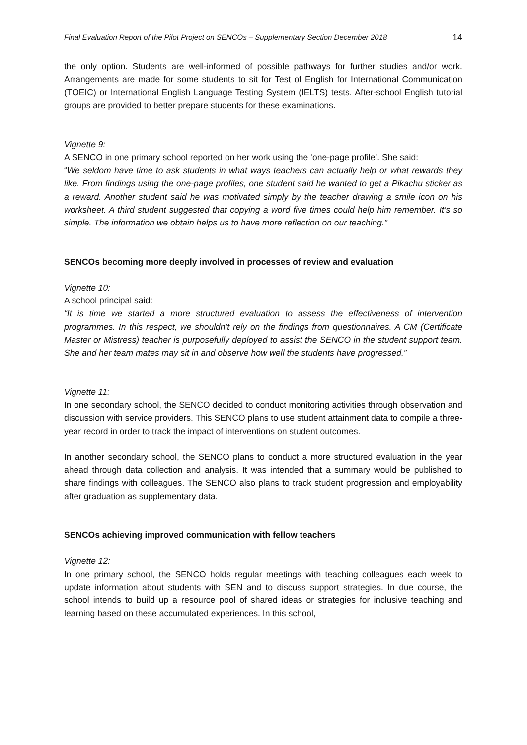Final Evaluation Report of the Pilot Project on SENCOs – Supplementary Section December 2018 14
the only option. Students are well-informed of possible pathways for further studies and/or work. Arrangements are made for some students to sit for Test of English for International Communication (TOEIC) or International English Language Testing System (IELTS) tests. After-school English tutorial groups are provided to better prepare students for these examinations.
Vignette 9:
A SENCO in one primary school reported on her work using the ‘one-page profile’. She said:
“We seldom have time to ask students in what ways teachers can actually help or what rewards they like. From findings using the one-page profiles, one student said he wanted to get a Pikachu sticker as a reward. Another student said he was motivated simply by the teacher drawing a smile icon on his worksheet. A third student suggested that copying a word five times could help him remember. It’s so simple. The information we obtain helps us to have more reflection on our teaching.”
SENCOs becoming more deeply involved in processes of review and evaluation
Vignette 10:
A school principal said:
“It is time we started a more structured evaluation to assess the effectiveness of intervention programmes. In this respect, we shouldn’t rely on the findings from questionnaires. A CM (Certificate Master or Mistress) teacher is purposefully deployed to assist the SENCO in the student support team. She and her team mates may sit in and observe how well the students have progressed.”
Vignette 11:
In one secondary school, the SENCO decided to conduct monitoring activities through observation and discussion with service providers. This SENCO plans to use student attainment data to compile a three-year record in order to track the impact of interventions on student outcomes.
In another secondary school, the SENCO plans to conduct a more structured evaluation in the year ahead through data collection and analysis. It was intended that a summary would be published to share findings with colleagues. The SENCO also plans to track student progression and employability after graduation as supplementary data.
SENCOs achieving improved communication with fellow teachers
Vignette 12:
In one primary school, the SENCO holds regular meetings with teaching colleagues each week to update information about students with SEN and to discuss support strategies. In due course, the school intends to build up a resource pool of shared ideas or strategies for inclusive teaching and learning based on these accumulated experiences. In this school,